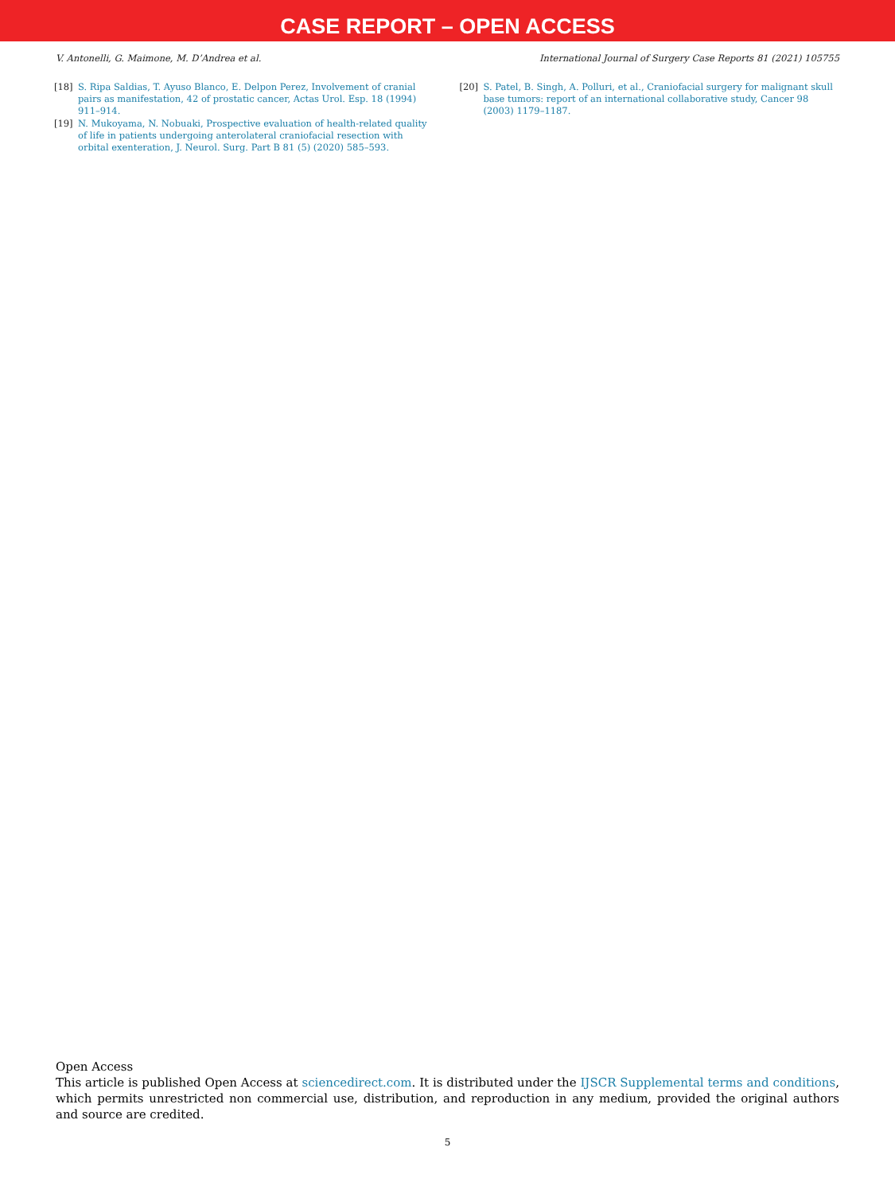CASE REPORT – OPEN ACCESS
V. Antonelli, G. Maimone, M. D’Andrea et al. International Journal of Surgery Case Reports 81 (2021) 105755
[18] S. Ripa Saldias, T. Ayuso Blanco, E. Delpon Perez, Involvement of cranial pairs as manifestation, 42 of prostatic cancer, Actas Urol. Esp. 18 (1994) 911–914.
[19] N. Mukoyama, N. Nobuaki, Prospective evaluation of health-related quality of life in patients undergoing anterolateral craniofacial resection with orbital exenteration, J. Neurol. Surg. Part B 81 (5) (2020) 585–593.
[20] S. Patel, B. Singh, A. Polluri, et al., Craniofacial surgery for malignant skull base tumors: report of an international collaborative study, Cancer 98 (2003) 1179–1187.
Open Access
This article is published Open Access at sciencedirect.com. It is distributed under the IJSCR Supplemental terms and conditions, which permits unrestricted non commercial use, distribution, and reproduction in any medium, provided the original authors and source are credited.
5